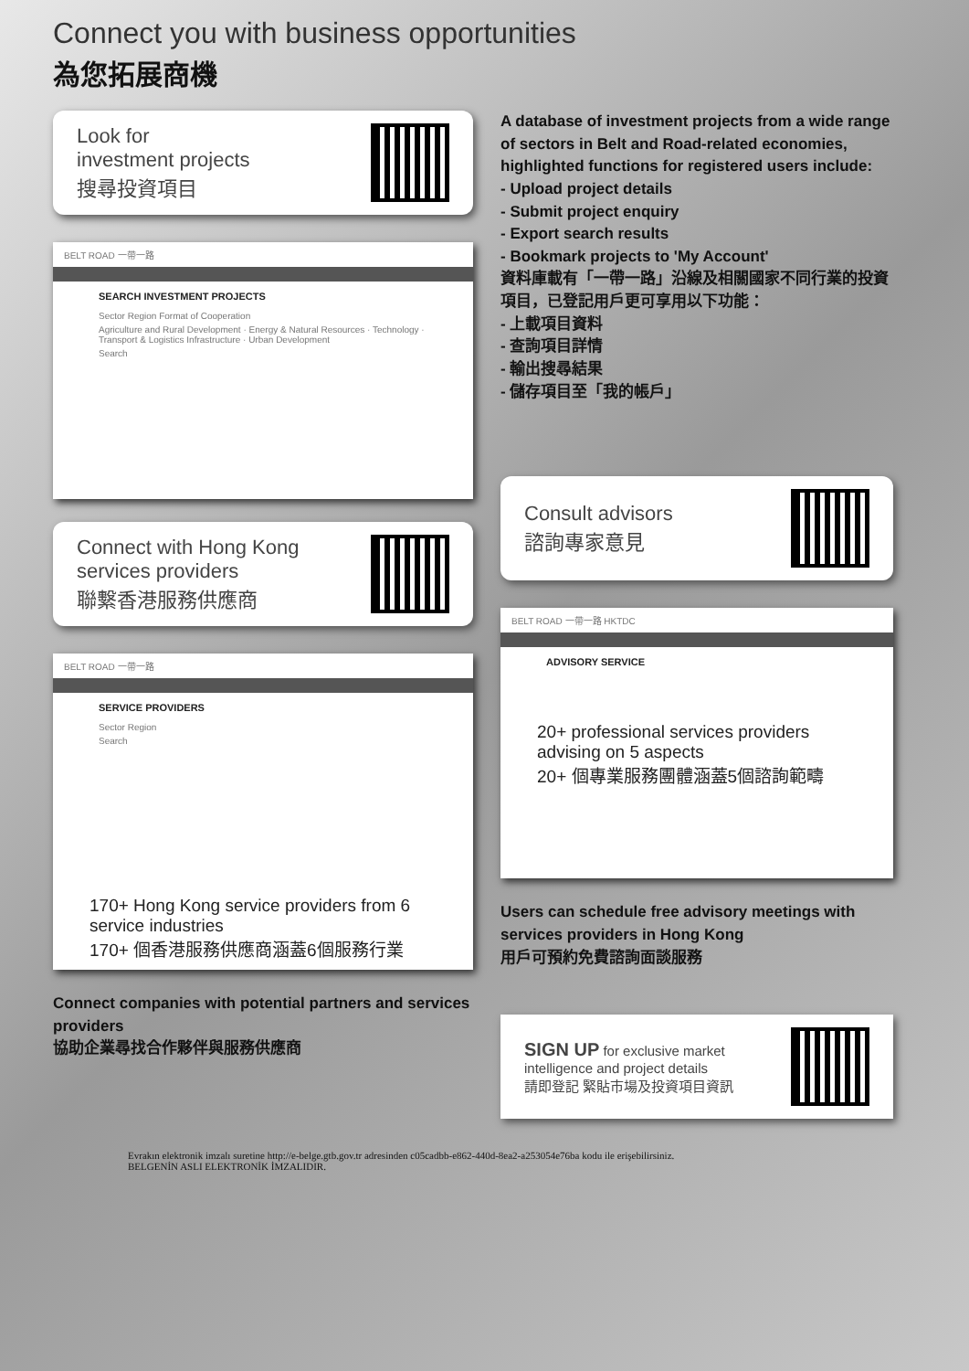Connect you with business opportunities
為您拓展商機
Look for
investment projects
搜尋投資項目
BELT ROAD 一帶一路
SEARCH INVESTMENT PROJECTS
Sector Region Format of Cooperation
Agriculture and Rural Development · Energy & Natural Resources · Technology · Transport & Logistics Infrastructure · Urban Development
Search
Connect with Hong Kong
services providers
聯繫香港服務供應商
BELT ROAD 一帶一路
SERVICE PROVIDERS
Sector Region
Search
170+ Hong Kong service providers from 6 service industries
170+ 個香港服務供應商涵蓋6個服務行業
Connect companies with potential partners and services providers
協助企業尋找合作夥伴與服務供應商
A database of investment projects from a wide range of sectors in Belt and Road-related economies, highlighted functions for registered users include:
- Upload project details
- Submit project enquiry
- Export search results
- Bookmark projects to 'My Account'
資料庫載有「一帶一路」沿線及相關國家不同行業的投資項目，已登記用戶更可享用以下功能：
- 上載項目資料
- 查詢項目詳情
- 輸出搜尋結果
- 儲存項目至「我的帳戶」
Consult advisors
諮詢專家意見
BELT ROAD 一帶一路 HKTDC
ADVISORY SERVICE
20+ professional services providers advising on 5 aspects
20+ 個專業服務團體涵蓋5個諮詢範疇
Users can schedule free advisory meetings with services providers in Hong Kong
用戶可預約免費諮詢面談服務
SIGN UP for exclusive market intelligence and project details
請即登記 緊貼市場及投資項目資訊
Evrakın elektronik imzalı suretine http://e-belge.gtb.gov.tr adresinden c05cadbb-e862-440d-8ea2-a253054e76ba kodu ile erişebilirsiniz.
BELGENİN ASLI ELEKTRONİK İMZALIDIR.